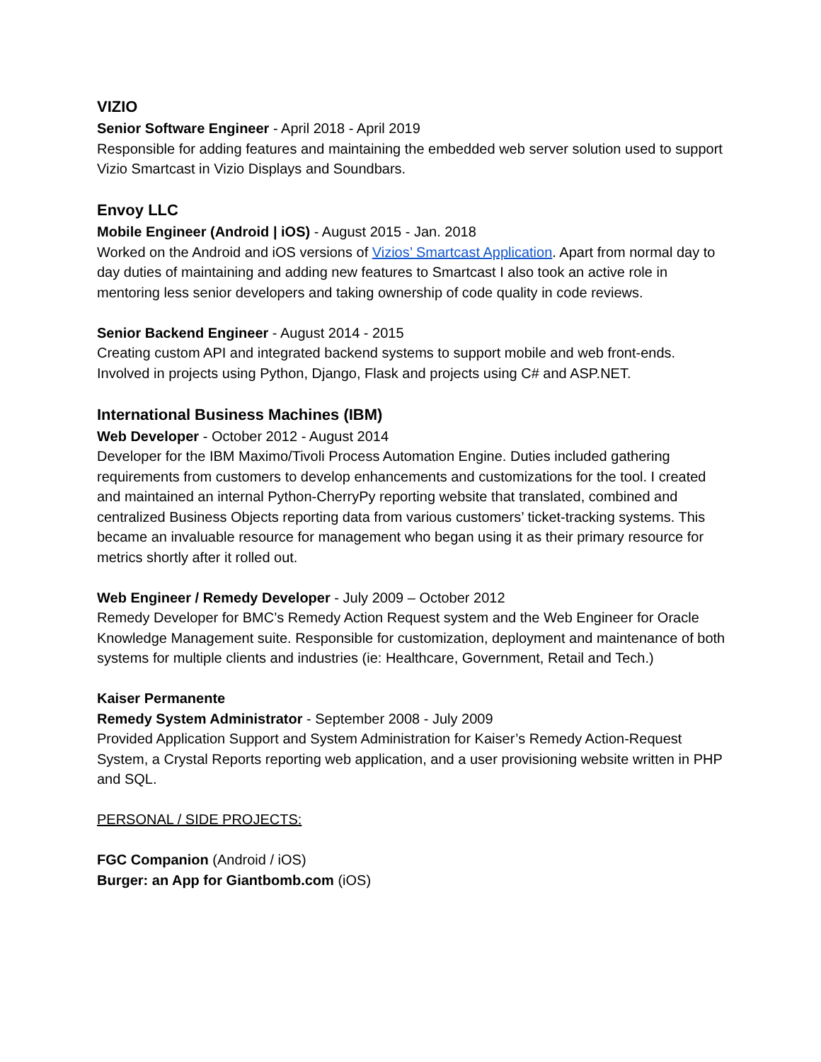VIZIO
Senior Software Engineer - April 2018 - April 2019
Responsible for adding features and maintaining the embedded web server solution used to support Vizio Smartcast in Vizio Displays and Soundbars.
Envoy LLC
Mobile Engineer (Android | iOS) - August 2015 - Jan. 2018
Worked on the Android and iOS versions of Vizios’ Smartcast Application. Apart from normal day to day duties of maintaining and adding new features to Smartcast I also took an active role in mentoring less senior developers and taking ownership of code quality in code reviews.
Senior Backend Engineer - August 2014 - 2015
Creating custom API and integrated backend systems to support mobile and web front-ends. Involved in projects using Python, Django, Flask and projects using C# and ASP.NET.
International Business Machines (IBM)
Web Developer - October 2012 - August 2014
Developer for the IBM Maximo/Tivoli Process Automation Engine. Duties included gathering requirements from customers to develop enhancements and customizations for the tool. I created and maintained an internal Python-CherryPy reporting website that translated, combined and centralized Business Objects reporting data from various customers’ ticket-tracking systems. This became an invaluable resource for management who began using it as their primary resource for metrics shortly after it rolled out.
Web Engineer / Remedy Developer - July 2009 – October 2012
Remedy Developer for BMC’s Remedy Action Request system and the Web Engineer for Oracle Knowledge Management suite. Responsible for customization, deployment and maintenance of both systems for multiple clients and industries (ie: Healthcare, Government, Retail and Tech.)
Kaiser Permanente
Remedy System Administrator - September 2008 - July 2009
Provided Application Support and System Administration for Kaiser’s Remedy Action-Request System, a Crystal Reports reporting web application, and a user provisioning website written in PHP and SQL.
PERSONAL / SIDE PROJECTS:
FGC Companion (Android / iOS)
Burger: an App for Giantbomb.com (iOS)